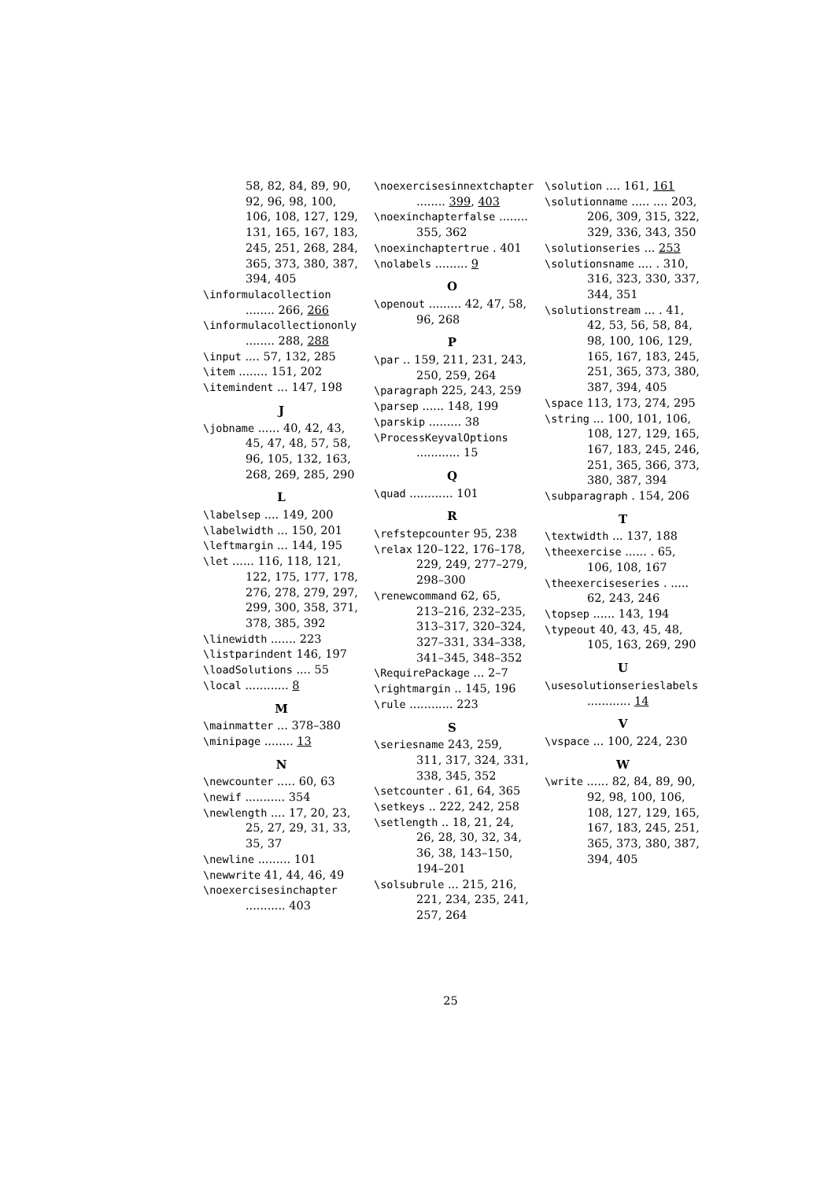58, 82, 84, 89, 90, 92, 96, 98, 100, 106, 108, 127, 129, 131, 165, 167, 183, 245, 251, 268, 284, 365, 373, 380, 387, 394, 405
\informulacollection ........ 266, 266
\informulacollectiononly ........ 288, 288
\input .... 57, 132, 285
\item ........ 151, 202
\itemindent ... 147, 198
J
\jobname ...... 40, 42, 43, 45, 47, 48, 57, 58, 96, 105, 132, 163, 268, 269, 285, 290
L
\labelsep .... 149, 200
\labelwidth ... 150, 201
\leftmargin ... 144, 195
\let ...... 116, 118, 121, 122, 175, 177, 178, 276, 278, 279, 297, 299, 300, 358, 371, 378, 385, 392
\linewidth ....... 223
\listparindent 146, 197
\loadSolutions .... 55
\local ............ 8
M
\mainmatter ... 378–380
\minipage ........ 13
N
\newcounter ..... 60, 63
\newif ........... 354
\newlength .... 17, 20, 23, 25, 27, 29, 31, 33, 35, 37
\newline ......... 101
\newwrite 41, 44, 46, 49
\noexercisesinchapter ........... 403
\noexercisesinnextchapter ........ 399, 403
\noexinchapterfalse ........ 355, 362
\noexinchaptertrue . 401
\nolabels ......... 9
O
\openout ......... 42, 47, 58, 96, 268
P
\par .. 159, 211, 231, 243, 250, 259, 264
\paragraph 225, 243, 259
\parsep ...... 148, 199
\parskip ......... 38
\ProcessKeyvalOptions ............ 15
Q
\quad ............ 101
R
\refstepcounter 95, 238
\relax 120–122, 176–178, 229, 249, 277–279, 298–300
\renewcommand 62, 65, 213–216, 232–235, 313–317, 320–324, 327–331, 334–338, 341–345, 348–352
\RequirePackage ... 2–7
\rightmargin .. 145, 196
\rule ............ 223
S
\seriesname 243, 259, 311, 317, 324, 331, 338, 345, 352
\setcounter . 61, 64, 365
\setkeys .. 222, 242, 258
\setlength .. 18, 21, 24, 26, 28, 30, 32, 34, 36, 38, 143–150, 194–201
\solsubrule ... 215, 216, 221, 234, 235, 241, 257, 264
\solution .... 161, 161
\solutionname ..... .... 203, 206, 309, 315, 322, 329, 336, 343, 350
\solutionseries ... 253
\solutionsname .... . 310, 316, 323, 330, 337, 344, 351
\solutionstream ... . 41, 42, 53, 56, 58, 84, 98, 100, 106, 129, 165, 167, 183, 245, 251, 365, 373, 380, 387, 394, 405
\space 113, 173, 274, 295
\string ... 100, 101, 106, 108, 127, 129, 165, 167, 183, 245, 246, 251, 365, 366, 373, 380, 387, 394
\subparagraph . 154, 206
T
\textwidth ... 137, 188
\theexercise ...... . 65, 106, 108, 167
\theexerciseseries . ..... 62, 243, 246
\topsep ...... 143, 194
\typeout 40, 43, 45, 48, 105, 163, 269, 290
U
\usesolutionserieslabels ............ 14
V
\vspace ... 100, 224, 230
W
\write ...... 82, 84, 89, 90, 92, 98, 100, 106, 108, 127, 129, 165, 167, 183, 245, 251, 365, 373, 380, 387, 394, 405
25